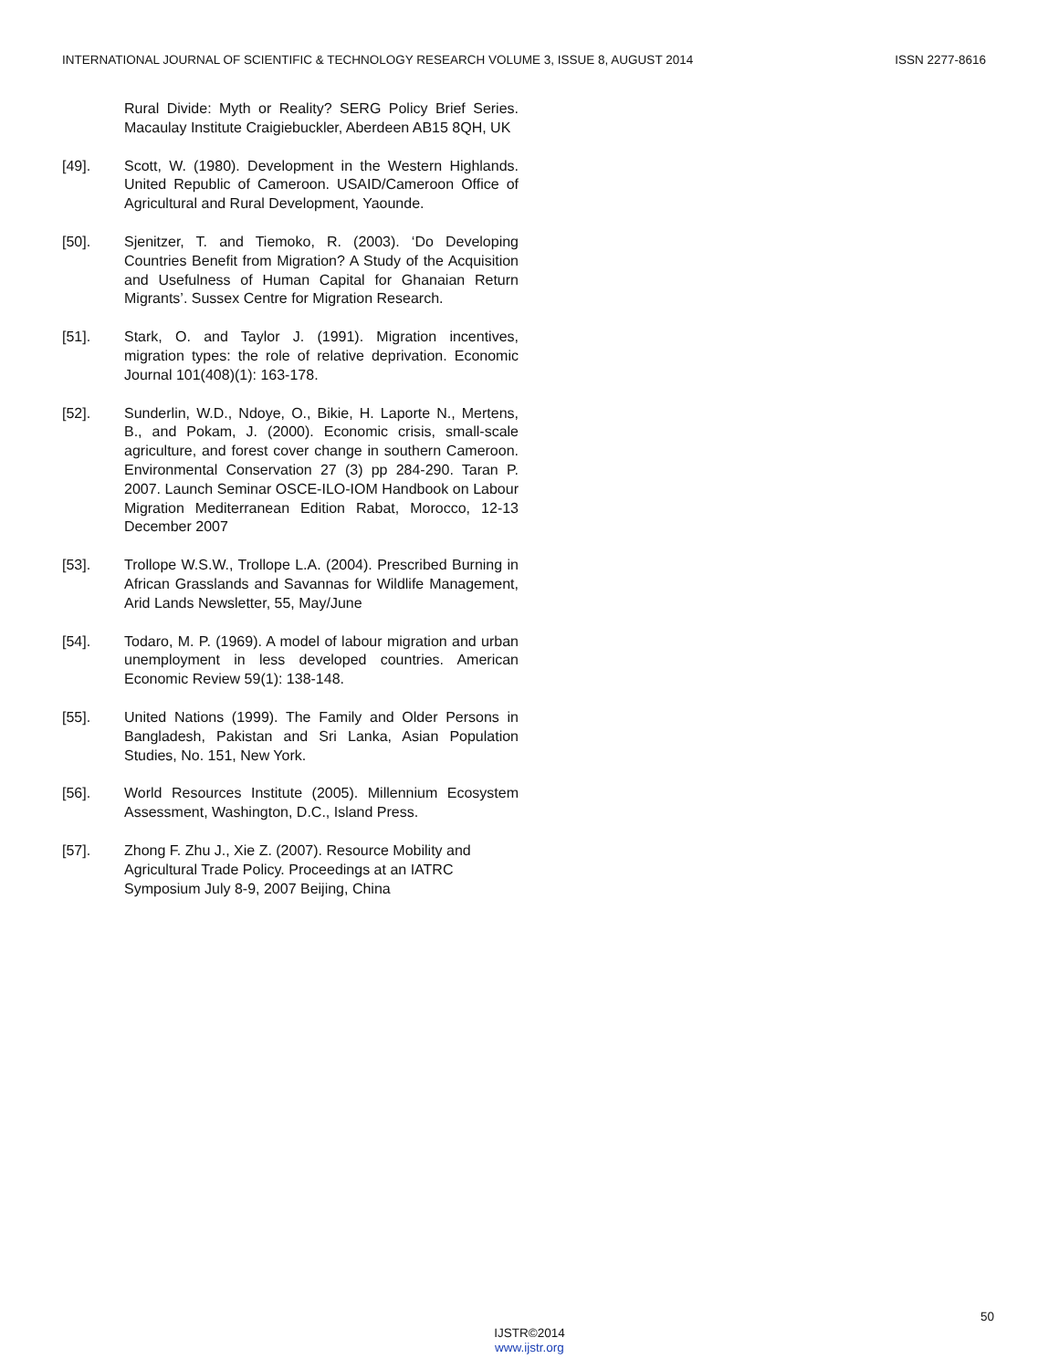INTERNATIONAL JOURNAL OF SCIENTIFIC & TECHNOLOGY RESEARCH VOLUME 3, ISSUE 8, AUGUST 2014 ISSN 2277-8616
Rural Divide: Myth or Reality? SERG Policy Brief Series. Macaulay Institute Craigiebuckler, Aberdeen AB15 8QH, UK
[49]. Scott, W. (1980). Development in the Western Highlands. United Republic of Cameroon. USAID/Cameroon Office of Agricultural and Rural Development, Yaounde.
[50]. Sjenitzer, T. and Tiemoko, R. (2003). ‘Do Developing Countries Benefit from Migration? A Study of the Acquisition and Usefulness of Human Capital for Ghanaian Return Migrants’. Sussex Centre for Migration Research.
[51]. Stark, O. and Taylor J. (1991). Migration incentives, migration types: the role of relative deprivation. Economic Journal 101(408)(1): 163-178.
[52]. Sunderlin, W.D., Ndoye, O., Bikie, H. Laporte N., Mertens, B., and Pokam, J. (2000). Economic crisis, small-scale agriculture, and forest cover change in southern Cameroon. Environmental Conservation 27 (3) pp 284-290. Taran P. 2007. Launch Seminar OSCE-ILO-IOM Handbook on Labour Migration Mediterranean Edition Rabat, Morocco, 12-13 December 2007
[53]. Trollope W.S.W., Trollope L.A. (2004). Prescribed Burning in African Grasslands and Savannas for Wildlife Management, Arid Lands Newsletter, 55, May/June
[54]. Todaro, M. P. (1969). A model of labour migration and urban unemployment in less developed countries. American Economic Review 59(1): 138-148.
[55]. United Nations (1999). The Family and Older Persons in Bangladesh, Pakistan and Sri Lanka, Asian Population Studies, No. 151, New York.
[56]. World Resources Institute (2005). Millennium Ecosystem Assessment, Washington, D.C., Island Press.
[57]. Zhong F. Zhu J., Xie Z. (2007). Resource Mobility and Agricultural Trade Policy. Proceedings at an IATRC Symposium July 8-9, 2007 Beijing, China
50
IJSTR©2014
www.ijstr.org